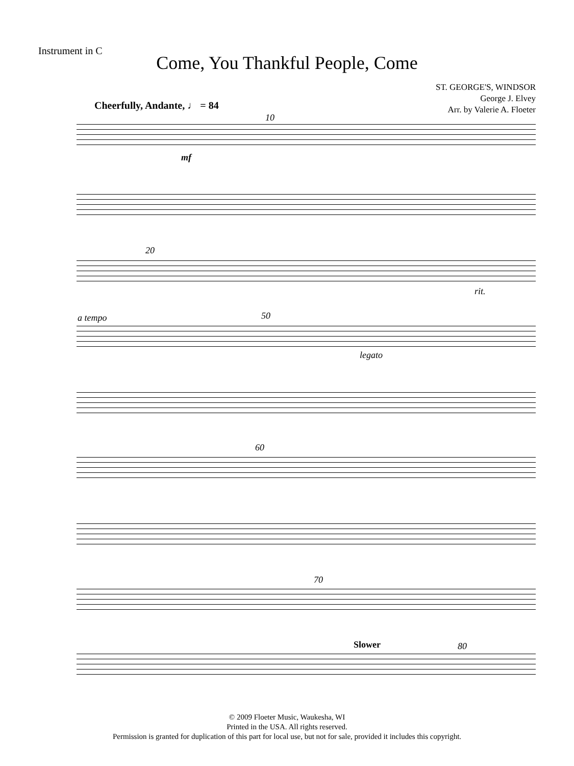Instrument in C
Come, You Thankful People, Come
ST. GEORGE'S, WINDSOR
George J. Elvey
Arr. by Valerie A. Floeter
Cheerfully, Andante, ♩ = 84
mf
10
20
rit.
a tempo 50
legato
60
70
Slower 80
© 2009 Floeter Music, Waukesha, WI
Printed in the USA. All rights reserved.
Permission is granted for duplication of this part for local use, but not for sale, provided it includes this copyright.